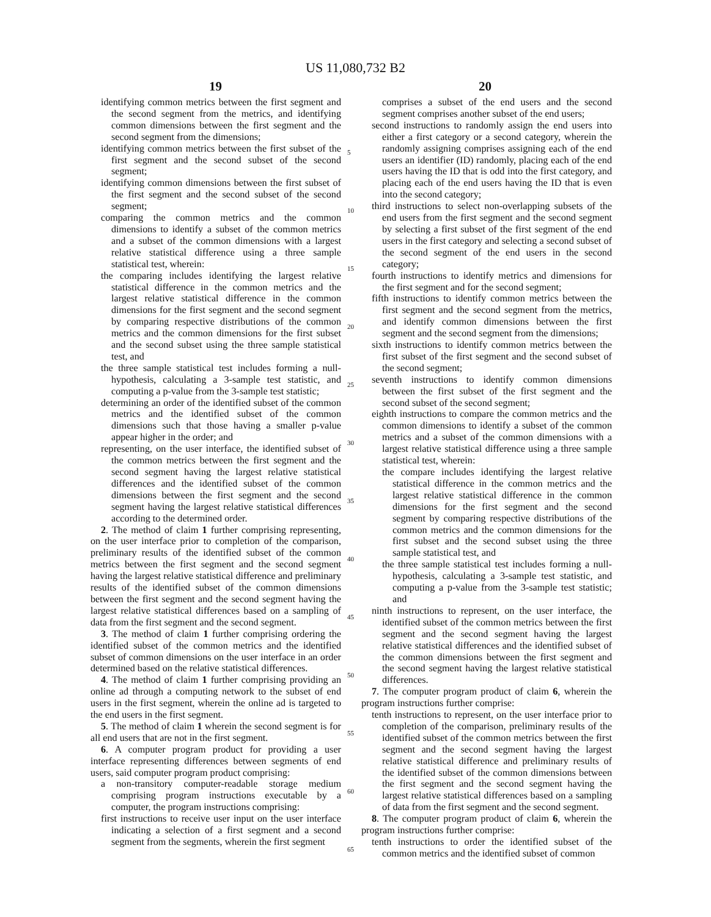US 11,080,732 B2
19 20
identifying common metrics between the first segment and the second segment from the metrics, and identifying common dimensions between the first segment and the second segment from the dimensions;
identifying common metrics between the first subset of the first segment and the second subset of the second segment;
identifying common dimensions between the first subset of the first segment and the second subset of the second segment;
comparing the common metrics and the common dimensions to identify a subset of the common metrics and a subset of the common dimensions with a largest relative statistical difference using a three sample statistical test, wherein:
the comparing includes identifying the largest relative statistical difference in the common metrics and the largest relative statistical difference in the common dimensions for the first segment and the second segment by comparing respective distributions of the common metrics and the common dimensions for the first subset and the second subset using the three sample statistical test, and
the three sample statistical test includes forming a null-hypothesis, calculating a 3-sample test statistic, and computing a p-value from the 3-sample test statistic;
determining an order of the identified subset of the common metrics and the identified subset of the common dimensions such that those having a smaller p-value appear higher in the order; and
representing, on the user interface, the identified subset of the common metrics between the first segment and the second segment having the largest relative statistical differences and the identified subset of the common dimensions between the first segment and the second segment having the largest relative statistical differences according to the determined order.
2. The method of claim 1 further comprising representing, on the user interface prior to completion of the comparison, preliminary results of the identified subset of the common metrics between the first segment and the second segment having the largest relative statistical difference and preliminary results of the identified subset of the common dimensions between the first segment and the second segment having the largest relative statistical differences based on a sampling of data from the first segment and the second segment.
3. The method of claim 1 further comprising ordering the identified subset of the common metrics and the identified subset of common dimensions on the user interface in an order determined based on the relative statistical differences.
4. The method of claim 1 further comprising providing an online ad through a computing network to the subset of end users in the first segment, wherein the online ad is targeted to the end users in the first segment.
5. The method of claim 1 wherein the second segment is for all end users that are not in the first segment.
6. A computer program product for providing a user interface representing differences between segments of end users, said computer program product comprising:
a non-transitory computer-readable storage medium comprising program instructions executable by a computer, the program instructions comprising:
first instructions to receive user input on the user interface indicating a selection of a first segment and a second segment from the segments, wherein the first segment
5
10
15
20
25
30
35
40
45
50
55
60
65
comprises a subset of the end users and the second segment comprises another subset of the end users;
second instructions to randomly assign the end users into either a first category or a second category, wherein the randomly assigning comprises assigning each of the end users an identifier (ID) randomly, placing each of the end users having the ID that is odd into the first category, and placing each of the end users having the ID that is even into the second category;
third instructions to select non-overlapping subsets of the end users from the first segment and the second segment by selecting a first subset of the first segment of the end users in the first category and selecting a second subset of the second segment of the end users in the second category;
fourth instructions to identify metrics and dimensions for the first segment and for the second segment;
fifth instructions to identify common metrics between the first segment and the second segment from the metrics, and identify common dimensions between the first segment and the second segment from the dimensions;
sixth instructions to identify common metrics between the first subset of the first segment and the second subset of the second segment;
seventh instructions to identify common dimensions between the first subset of the first segment and the second subset of the second segment;
eighth instructions to compare the common metrics and the common dimensions to identify a subset of the common metrics and a subset of the common dimensions with a largest relative statistical difference using a three sample statistical test, wherein:
the compare includes identifying the largest relative statistical difference in the common metrics and the largest relative statistical difference in the common dimensions for the first segment and the second segment by comparing respective distributions of the common metrics and the common dimensions for the first subset and the second subset using the three sample statistical test, and
the three sample statistical test includes forming a null-hypothesis, calculating a 3-sample test statistic, and computing a p-value from the 3-sample test statistic; and
ninth instructions to represent, on the user interface, the identified subset of the common metrics between the first segment and the second segment having the largest relative statistical differences and the identified subset of the common dimensions between the first segment and the second segment having the largest relative statistical differences.
7. The computer program product of claim 6, wherein the program instructions further comprise:
tenth instructions to represent, on the user interface prior to completion of the comparison, preliminary results of the identified subset of the common metrics between the first segment and the second segment having the largest relative statistical difference and preliminary results of the identified subset of the common dimensions between the first segment and the second segment having the largest relative statistical differences based on a sampling of data from the first segment and the second segment.
8. The computer program product of claim 6, wherein the program instructions further comprise:
tenth instructions to order the identified subset of the common metrics and the identified subset of common